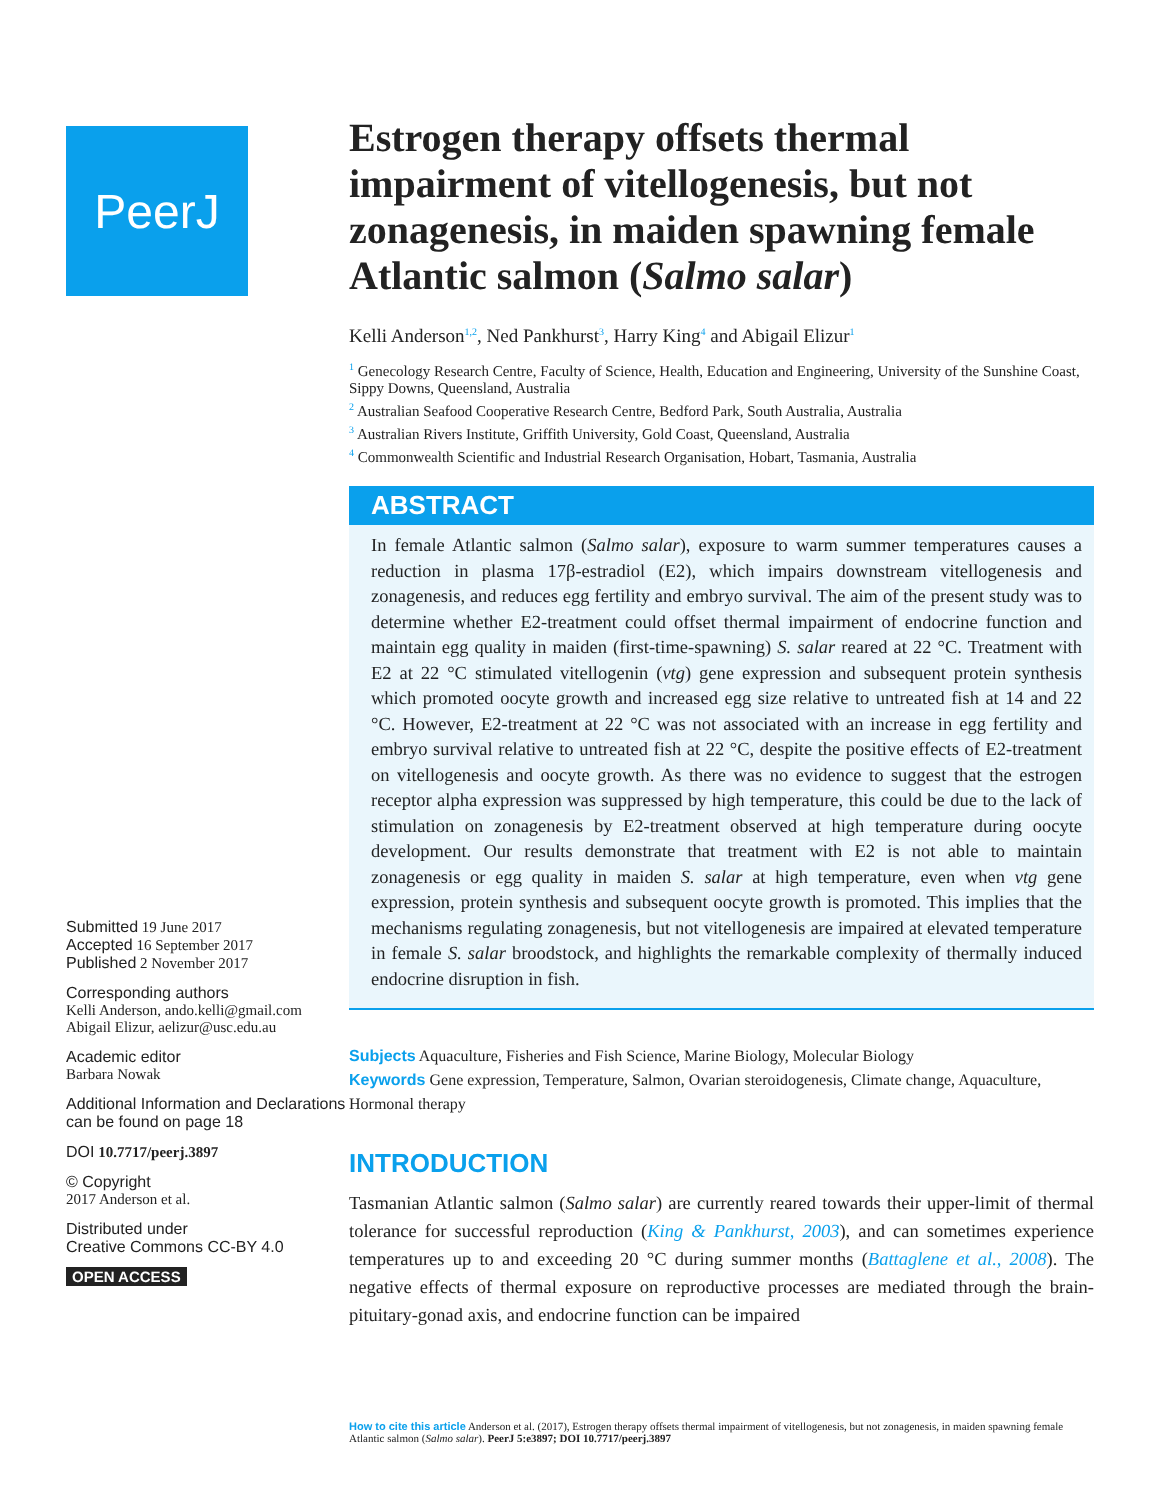PeerJ
Submitted 19 June 2017
Accepted 16 September 2017
Published 2 November 2017
Corresponding authors
Kelli Anderson, ando.kelli@gmail.com
Abigail Elizur, aelizur@usc.edu.au
Academic editor
Barbara Nowak
Additional Information and Declarations can be found on page 18
DOI 10.7717/peerj.3897
© Copyright
2017 Anderson et al.
Distributed under
Creative Commons CC-BY 4.0
OPEN ACCESS
Estrogen therapy offsets thermal impairment of vitellogenesis, but not zonagenesis, in maiden spawning female Atlantic salmon (Salmo salar)
Kelli Anderson<sup>1,2</sup>, Ned Pankhurst<sup>3</sup>, Harry King<sup>4</sup> and Abigail Elizur<sup>1</sup>
<sup>1</sup> Genecology Research Centre, Faculty of Science, Health, Education and Engineering, University of the Sunshine Coast, Sippy Downs, Queensland, Australia
<sup>2</sup> Australian Seafood Cooperative Research Centre, Bedford Park, South Australia, Australia
<sup>3</sup> Australian Rivers Institute, Griffith University, Gold Coast, Queensland, Australia
<sup>4</sup> Commonwealth Scientific and Industrial Research Organisation, Hobart, Tasmania, Australia
ABSTRACT
In female Atlantic salmon (Salmo salar), exposure to warm summer temperatures causes a reduction in plasma 17β-estradiol (E2), which impairs downstream vitellogenesis and zonagenesis, and reduces egg fertility and embryo survival. The aim of the present study was to determine whether E2-treatment could offset thermal impairment of endocrine function and maintain egg quality in maiden (first-time-spawning) S. salar reared at 22 °C. Treatment with E2 at 22 °C stimulated vitellogenin (vtg) gene expression and subsequent protein synthesis which promoted oocyte growth and increased egg size relative to untreated fish at 14 and 22 °C. However, E2-treatment at 22 °C was not associated with an increase in egg fertility and embryo survival relative to untreated fish at 22 °C, despite the positive effects of E2-treatment on vitellogenesis and oocyte growth. As there was no evidence to suggest that the estrogen receptor alpha expression was suppressed by high temperature, this could be due to the lack of stimulation on zonagenesis by E2-treatment observed at high temperature during oocyte development. Our results demonstrate that treatment with E2 is not able to maintain zonagenesis or egg quality in maiden S. salar at high temperature, even when vtg gene expression, protein synthesis and subsequent oocyte growth is promoted. This implies that the mechanisms regulating zonagenesis, but not vitellogenesis are impaired at elevated temperature in female S. salar broodstock, and highlights the remarkable complexity of thermally induced endocrine disruption in fish.
Subjects Aquaculture, Fisheries and Fish Science, Marine Biology, Molecular Biology
Keywords Gene expression, Temperature, Salmon, Ovarian steroidogenesis, Climate change, Aquaculture, Hormonal therapy
INTRODUCTION
Tasmanian Atlantic salmon (Salmo salar) are currently reared towards their upper-limit of thermal tolerance for successful reproduction (King & Pankhurst, 2003), and can sometimes experience temperatures up to and exceeding 20 °C during summer months (Battaglene et al., 2008). The negative effects of thermal exposure on reproductive processes are mediated through the brain-pituitary-gonad axis, and endocrine function can be impaired
How to cite this article Anderson et al. (2017), Estrogen therapy offsets thermal impairment of vitellogenesis, but not zonagenesis, in maiden spawning female Atlantic salmon (Salmo salar). PeerJ 5:e3897; DOI 10.7717/peerj.3897